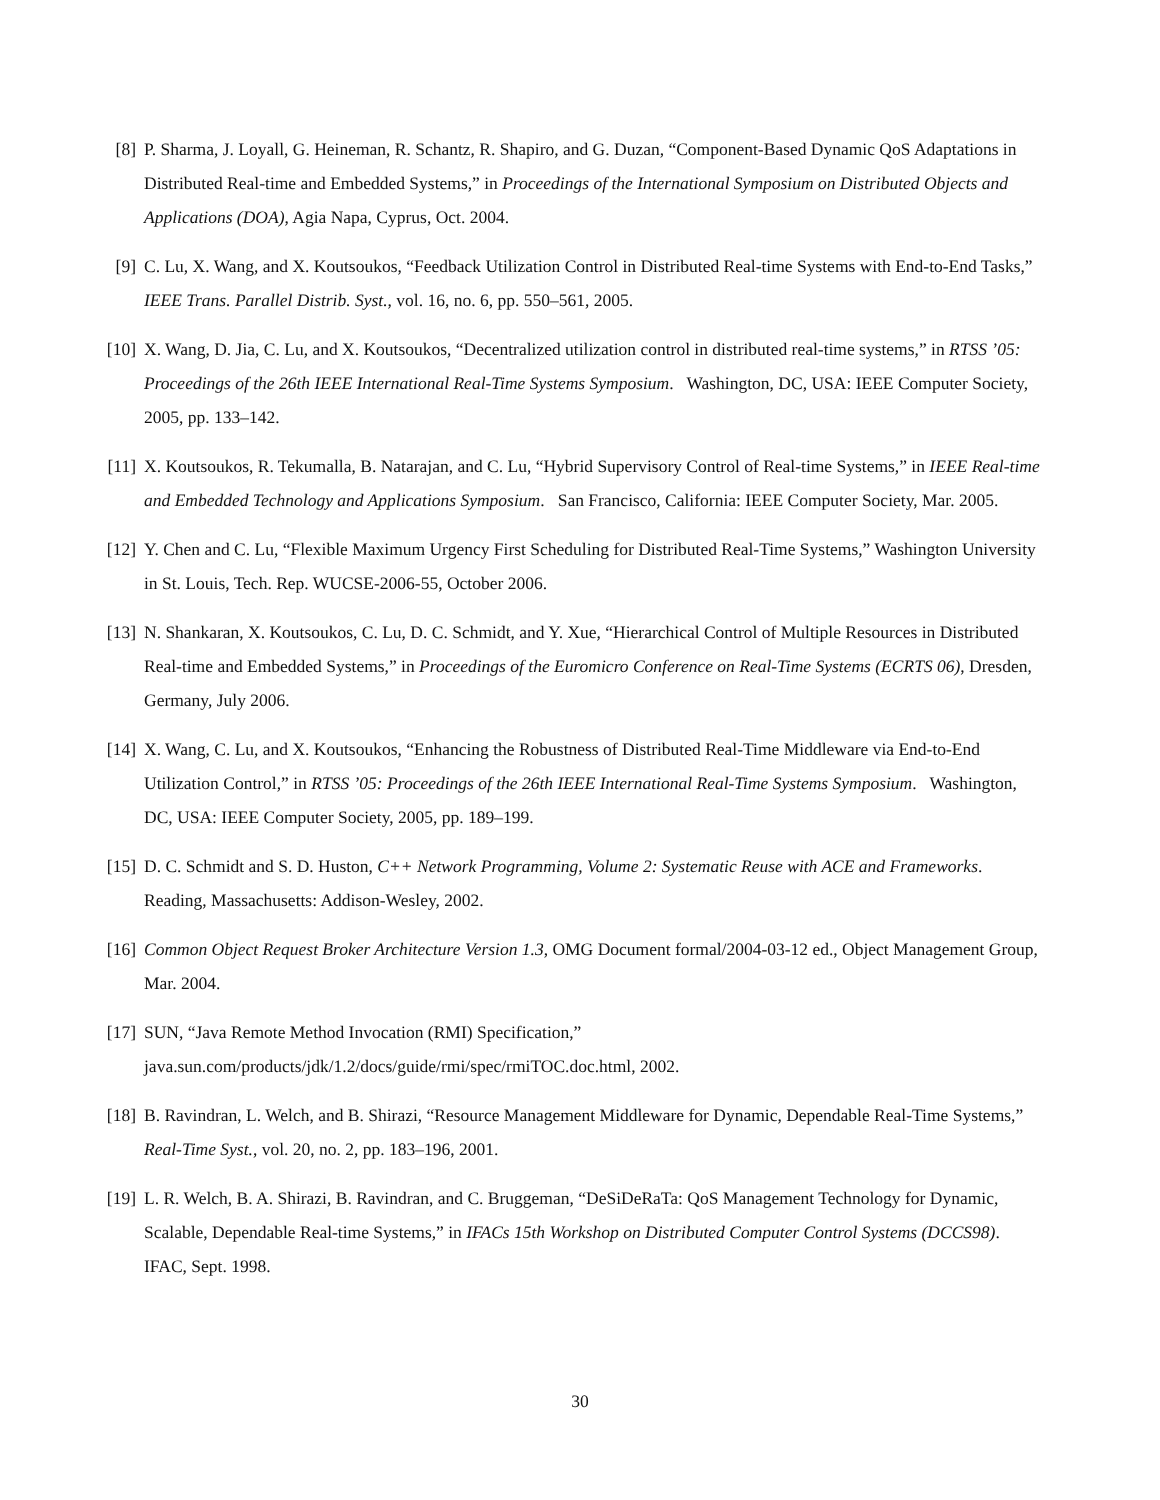[8] P. Sharma, J. Loyall, G. Heineman, R. Schantz, R. Shapiro, and G. Duzan, “Component-Based Dynamic QoS Adaptations in Distributed Real-time and Embedded Systems,” in Proceedings of the International Symposium on Distributed Objects and Applications (DOA), Agia Napa, Cyprus, Oct. 2004.
[9] C. Lu, X. Wang, and X. Koutsoukos, “Feedback Utilization Control in Distributed Real-time Systems with End-to-End Tasks,” IEEE Trans. Parallel Distrib. Syst., vol. 16, no. 6, pp. 550–561, 2005.
[10] X. Wang, D. Jia, C. Lu, and X. Koutsoukos, “Decentralized utilization control in distributed real-time systems,” in RTSS ’05: Proceedings of the 26th IEEE International Real-Time Systems Symposium. Washington, DC, USA: IEEE Computer Society, 2005, pp. 133–142.
[11] X. Koutsoukos, R. Tekumalla, B. Natarajan, and C. Lu, “Hybrid Supervisory Control of Real-time Systems,” in IEEE Real-time and Embedded Technology and Applications Symposium. San Francisco, California: IEEE Computer Society, Mar. 2005.
[12] Y. Chen and C. Lu, “Flexible Maximum Urgency First Scheduling for Distributed Real-Time Systems,” Washington University in St. Louis, Tech. Rep. WUCSE-2006-55, October 2006.
[13] N. Shankaran, X. Koutsoukos, C. Lu, D. C. Schmidt, and Y. Xue, “Hierarchical Control of Multiple Resources in Distributed Real-time and Embedded Systems,” in Proceedings of the Euromicro Conference on Real-Time Systems (ECRTS 06), Dresden, Germany, July 2006.
[14] X. Wang, C. Lu, and X. Koutsoukos, “Enhancing the Robustness of Distributed Real-Time Middleware via End-to-End Utilization Control,” in RTSS ’05: Proceedings of the 26th IEEE International Real-Time Systems Symposium. Washington, DC, USA: IEEE Computer Society, 2005, pp. 189–199.
[15] D. C. Schmidt and S. D. Huston, C++ Network Programming, Volume 2: Systematic Reuse with ACE and Frameworks. Reading, Massachusetts: Addison-Wesley, 2002.
[16] Common Object Request Broker Architecture Version 1.3, OMG Document formal/2004-03-12 ed., Object Management Group, Mar. 2004.
[17] SUN, “Java Remote Method Invocation (RMI) Specification,”
java.sun.com/products/jdk/1.2/docs/guide/rmi/spec/rmiTOC.doc.html, 2002.
[18] B. Ravindran, L. Welch, and B. Shirazi, “Resource Management Middleware for Dynamic, Dependable Real-Time Systems,” Real-Time Syst., vol. 20, no. 2, pp. 183–196, 2001.
[19] L. R. Welch, B. A. Shirazi, B. Ravindran, and C. Bruggeman, “DeSiDeRaTa: QoS Management Technology for Dynamic, Scalable, Dependable Real-time Systems,” in IFACs 15th Workshop on Distributed Computer Control Systems (DCCS98). IFAC, Sept. 1998.
30